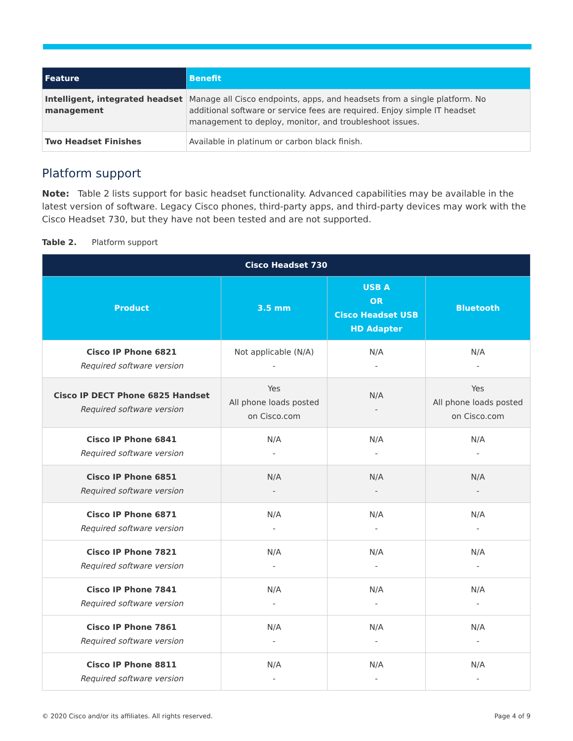| Feature | Benefit |
| --- | --- |
| Intelligent, integrated headset management | Manage all Cisco endpoints, apps, and headsets from a single platform. No additional software or service fees are required. Enjoy simple IT headset management to deploy, monitor, and troubleshoot issues. |
| Two Headset Finishes | Available in platinum or carbon black finish. |
Platform support
Note: Table 2 lists support for basic headset functionality. Advanced capabilities may be available in the latest version of software. Legacy Cisco phones, third-party apps, and third-party devices may work with the Cisco Headset 730, but they have not been tested and are not supported.
Table 2. Platform support
| Cisco Headset 730 | | | |
| --- | --- | --- | --- |
| Product | 3.5 mm | USB A OR Cisco Headset USB HD Adapter | Bluetooth |
| Cisco IP Phone 6821 Required software version | Not applicable (N/A) - | N/A - | N/A - |
| Cisco IP DECT Phone 6825 Handset Required software version | Yes All phone loads posted on Cisco.com | N/A - | Yes All phone loads posted on Cisco.com |
| Cisco IP Phone 6841 Required software version | N/A - | N/A - | N/A - |
| Cisco IP Phone 6851 Required software version | N/A - | N/A - | N/A - |
| Cisco IP Phone 6871 Required software version | N/A - | N/A - | N/A - |
| Cisco IP Phone 7821 Required software version | N/A - | N/A - | N/A - |
| Cisco IP Phone 7841 Required software version | N/A - | N/A - | N/A - |
| Cisco IP Phone 7861 Required software version | N/A - | N/A - | N/A - |
| Cisco IP Phone 8811 Required software version | N/A - | N/A - | N/A - |
© 2020 Cisco and/or its affiliates. All rights reserved. Page 4 of 9